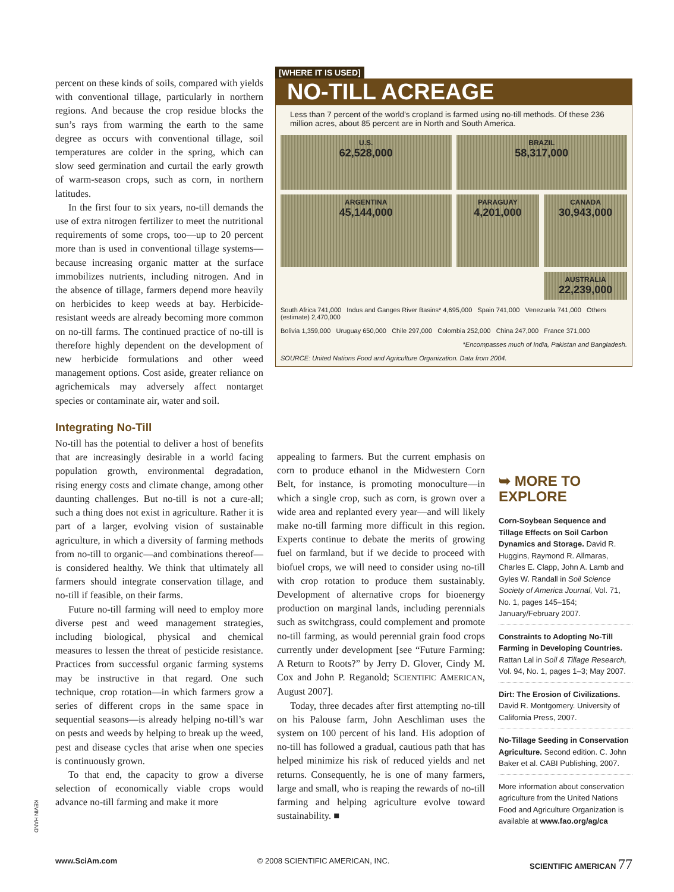percent on these kinds of soils, compared with yields with conventional tillage, particularly in northern regions. And because the crop residue blocks the sun’s rays from warming the earth to the same degree as occurs with conventional tillage, soil temperatures are colder in the spring, which can slow seed germination and curtail the early growth of warm-season crops, such as corn, in northern latitudes.
In the first four to six years, no-till demands the use of extra nitrogen fertilizer to meet the nutritional requirements of some crops, too—up to 20 percent more than is used in conventional tillage systems—because increasing organic matter at the surface immobilizes nutrients, including nitrogen. And in the absence of tillage, farmers depend more heavily on herbicides to keep weeds at bay. Herbicide-resistant weeds are already becoming more common on no-till farms. The continued practice of no-till is therefore highly dependent on the development of new herbicide formulations and other weed management options. Cost aside, greater reliance on agrichemicals may adversely affect nontarget species or contaminate air, water and soil.
Integrating No-Till
No-till has the potential to deliver a host of benefits that are increasingly desirable in a world facing population growth, environmental degradation, rising energy costs and climate change, among other daunting challenges. But no-till is not a cure-all; such a thing does not exist in agriculture. Rather it is part of a larger, evolving vision of sustainable agriculture, in which a diversity of farming methods from no-till to organic—and combinations thereof—is considered healthy. We think that ultimately all farmers should integrate conservation tillage, and no-till if feasible, on their farms.
Future no-till farming will need to employ more diverse pest and weed management strategies, including biological, physical and chemical measures to lessen the threat of pesticide resistance. Practices from successful organic farming systems may be instructive in that regard. One such technique, crop rotation—in which farmers grow a series of different crops in the same space in sequential seasons—is already helping no-till’s war on pests and weeds by helping to break up the weed, pest and disease cycles that arise when one species is continuously grown.
To that end, the capacity to grow a diverse selection of economically viable crops would advance no-till farming and make it more
[WHERE IT IS USED]
NO-TILL ACREAGE
Less than 7 percent of the world’s cropland is farmed using no-till methods. Of these 236 million acres, about 85 percent are in North and South America.
U.S.
62,528,000
BRAZIL
58,317,000
ARGENTINA
45,144,000
PARAGUAY
4,201,000
CANADA
30,943,000
AUSTRALIA
22,239,000
South Africa 741,000 Indus and Ganges River Basins* 4,695,000 Spain 741,000 Venezuela 741,000 Others (estimate) 2,470,000
Bolivia 1,359,000 Uruguay 650,000 Chile 297,000 Colombia 252,000 China 247,000 France 371,000
*Encompasses much of India, Pakistan and Bangladesh.
SOURCE: United Nations Food and Agriculture Organization. Data from 2004.
appealing to farmers. But the current emphasis on corn to produce ethanol in the Midwestern Corn Belt, for instance, is promoting monoculture—in which a single crop, such as corn, is grown over a wide area and replanted every year—and will likely make no-till farming more difficult in this region. Experts continue to debate the merits of growing fuel on farmland, but if we decide to proceed with biofuel crops, we will need to consider using no-till with crop rotation to produce them sustainably. Development of alternative crops for bioenergy production on marginal lands, including perennials such as switchgrass, could complement and promote no-till farming, as would perennial grain food crops currently under development [see “Future Farming: A Return to Roots?” by Jerry D. Glover, Cindy M. Cox and John P. Reganold; SCIENTIFIC AMERICAN, August 2007].
Today, three decades after first attempting no-till on his Palouse farm, John Aeschliman uses the system on 100 percent of his land. His adoption of no-till has followed a gradual, cautious path that has helped minimize his risk of reduced yields and net returns. Consequently, he is one of many farmers, large and small, who is reaping the rewards of no-till farming and helping agriculture evolve toward sustainability. ■
➥ MORE TO EXPLORE
Corn-Soybean Sequence and Tillage Effects on Soil Carbon Dynamics and Storage. David R. Huggins, Raymond R. Allmaras, Charles E. Clapp, John A. Lamb and Gyles W. Randall in Soil Science Society of America Journal, Vol. 71, No. 1, pages 145–154; January/February 2007.
Constraints to Adopting No-Till Farming in Developing Countries. Rattan Lal in Soil & Tillage Research, Vol. 94, No. 1, pages 1–3; May 2007.
Dirt: The Erosion of Civilizations. David R. Montgomery. University of California Press, 2007.
No-Tillage Seeding in Conservation Agriculture. Second edition. C. John Baker et al. CABI Publishing, 2007.
More information about conservation agriculture from the United Nations Food and Agriculture Organization is available at www.fao.org/ag/ca
KEVIN HAND
www.SciAm.com © 2008 SCIENTIFIC AMERICAN, INC. SCIENTIFIC AMERICAN 77